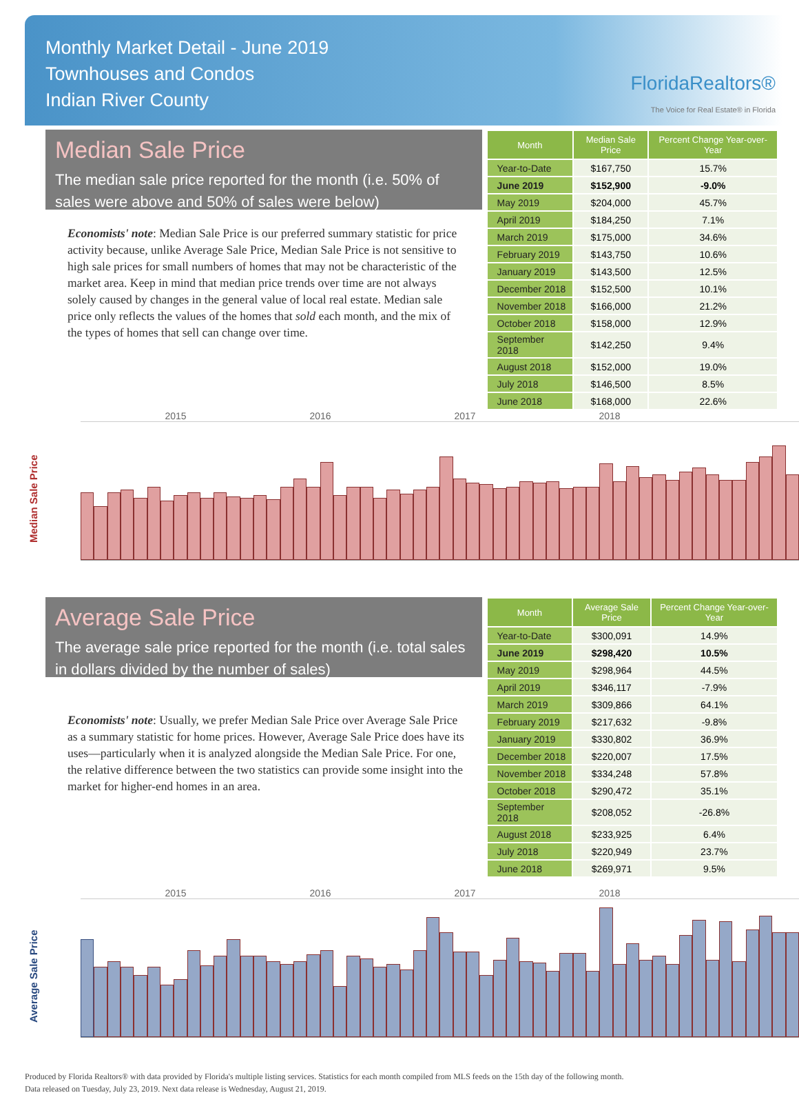Monthly Market Detail - June 2019
Townhouses and Condos
Indian River County
FloridaRealtors®
The Voice for Real Estate® in Florida
Median Sale Price
The median sale price reported for the month (i.e. 50% of sales were above and 50% of sales were below)
Economists' note: Median Sale Price is our preferred summary statistic for price activity because, unlike Average Sale Price, Median Sale Price is not sensitive to high sale prices for small numbers of homes that may not be characteristic of the market area. Keep in mind that median price trends over time are not always solely caused by changes in the general value of local real estate. Median sale price only reflects the values of the homes that sold each month, and the mix of the types of homes that sell can change over time.
| Month | Median Sale Price | Percent Change Year-over-Year |
| --- | --- | --- |
| Year-to-Date | $167,750 | 15.7% |
| June 2019 | $152,900 | -9.0% |
| May 2019 | $204,000 | 45.7% |
| April 2019 | $184,250 | 7.1% |
| March 2019 | $175,000 | 34.6% |
| February 2019 | $143,750 | 10.6% |
| January 2019 | $143,500 | 12.5% |
| December 2018 | $152,500 | 10.1% |
| November 2018 | $166,000 | 21.2% |
| October 2018 | $158,000 | 12.9% |
| September 2018 | $142,250 | 9.4% |
| August 2018 | $152,000 | 19.0% |
| July 2018 | $146,500 | 8.5% |
| June 2018 | $168,000 | 22.6% |
2015 2016 2017 2018
Median Sale Price
Average Sale Price
The average sale price reported for the month (i.e. total sales in dollars divided by the number of sales)
Economists' note: Usually, we prefer Median Sale Price over Average Sale Price as a summary statistic for home prices. However, Average Sale Price does have its uses—particularly when it is analyzed alongside the Median Sale Price. For one, the relative difference between the two statistics can provide some insight into the market for higher-end homes in an area.
| Month | Average Sale Price | Percent Change Year-over-Year |
| --- | --- | --- |
| Year-to-Date | $300,091 | 14.9% |
| June 2019 | $298,420 | 10.5% |
| May 2019 | $298,964 | 44.5% |
| April 2019 | $346,117 | -7.9% |
| March 2019 | $309,866 | 64.1% |
| February 2019 | $217,632 | -9.8% |
| January 2019 | $330,802 | 36.9% |
| December 2018 | $220,007 | 17.5% |
| November 2018 | $334,248 | 57.8% |
| October 2018 | $290,472 | 35.1% |
| September 2018 | $208,052 | -26.8% |
| August 2018 | $233,925 | 6.4% |
| July 2018 | $220,949 | 23.7% |
| June 2018 | $269,971 | 9.5% |
2015 2016 2017 2018
Average Sale Price
Produced by Florida Realtors® with data provided by Florida's multiple listing services. Statistics for each month compiled from MLS feeds on the 15th day of the following month.
Data released on Tuesday, July 23, 2019. Next data release is Wednesday, August 21, 2019.